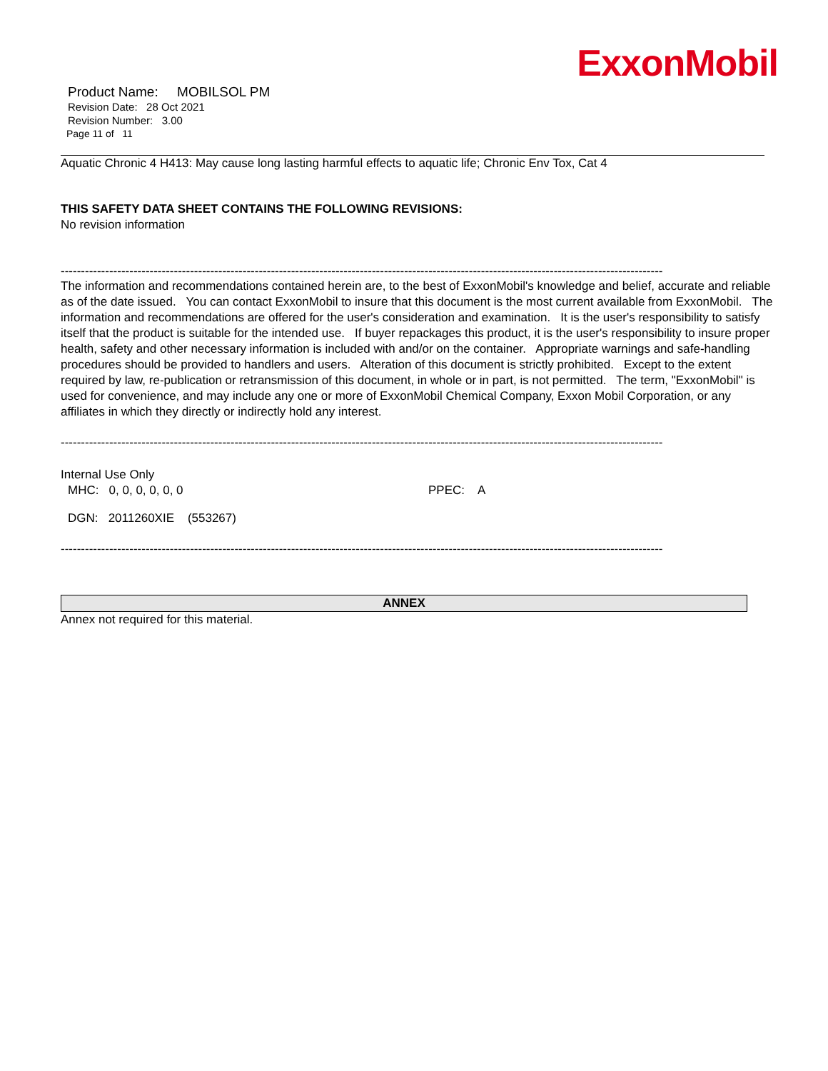Product Name: MOBILSOL PM
Revision Date: 28 Oct 2021
Revision Number: 3.00
Page 11 of 11
ExxonMobil
Aquatic Chronic 4 H413: May cause long lasting harmful effects to aquatic life; Chronic Env Tox, Cat 4
THIS SAFETY DATA SHEET CONTAINS THE FOLLOWING REVISIONS:
No revision information
-----------------------------------------------------------------------------------------------------------------------------------------------------
The information and recommendations contained herein are, to the best of ExxonMobil's knowledge and belief, accurate and reliable as of the date issued. You can contact ExxonMobil to insure that this document is the most current available from ExxonMobil. The information and recommendations are offered for the user's consideration and examination. It is the user's responsibility to satisfy itself that the product is suitable for the intended use. If buyer repackages this product, it is the user's responsibility to insure proper health, safety and other necessary information is included with and/or on the container. Appropriate warnings and safe-handling procedures should be provided to handlers and users. Alteration of this document is strictly prohibited. Except to the extent required by law, re-publication or retransmission of this document, in whole or in part, is not permitted. The term, "ExxonMobil" is used for convenience, and may include any one or more of ExxonMobil Chemical Company, Exxon Mobil Corporation, or any affiliates in which they directly or indirectly hold any interest.
-----------------------------------------------------------------------------------------------------------------------------------------------------
Internal Use Only
MHC: 0, 0, 0, 0, 0, 0 PPEC: A
DGN: 2011260XIE (553267)
-----------------------------------------------------------------------------------------------------------------------------------------------------
ANNEX
Annex not required for this material.